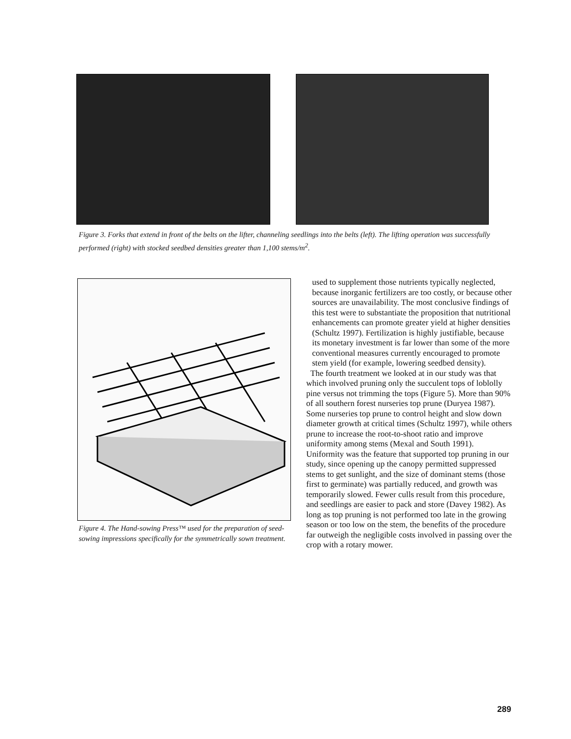Figure 3. Forks that extend in front of the belts on the lifter, channeling seedlings into the belts (left). The lifting operation was successfully performed (right) with stocked seedbed densities greater than 1,100 stems/m<sup>2</sup>.
Figure 4. The Hand-sowing Press™ used for the preparation of seed-sowing impressions specifically for the symmetrically sown treatment.
used to supplement those nutrients typically neglected, because inorganic fertilizers are too costly, or because other sources are unavailability. The most conclusive findings of this test were to substantiate the proposition that nutritional enhancements can promote greater yield at higher densities (Schultz 1997). Fertilization is highly justifiable, because its monetary investment is far lower than some of the more conventional measures currently encouraged to promote stem yield (for example, lowering seedbed density).
The fourth treatment we looked at in our study was that which involved pruning only the succulent tops of loblolly pine versus not trimming the tops (Figure 5). More than 90% of all southern forest nurseries top prune (Duryea 1987). Some nurseries top prune to control height and slow down diameter growth at critical times (Schultz 1997), while others prune to increase the root-to-shoot ratio and improve uniformity among stems (Mexal and South 1991). Uniformity was the feature that supported top pruning in our study, since opening up the canopy permitted suppressed stems to get sunlight, and the size of dominant stems (those first to germinate) was partially reduced, and growth was temporarily slowed. Fewer culls result from this procedure, and seedlings are easier to pack and store (Davey 1982). As long as top pruning is not performed too late in the growing season or too low on the stem, the benefits of the procedure far outweigh the negligible costs involved in passing over the crop with a rotary mower.
289